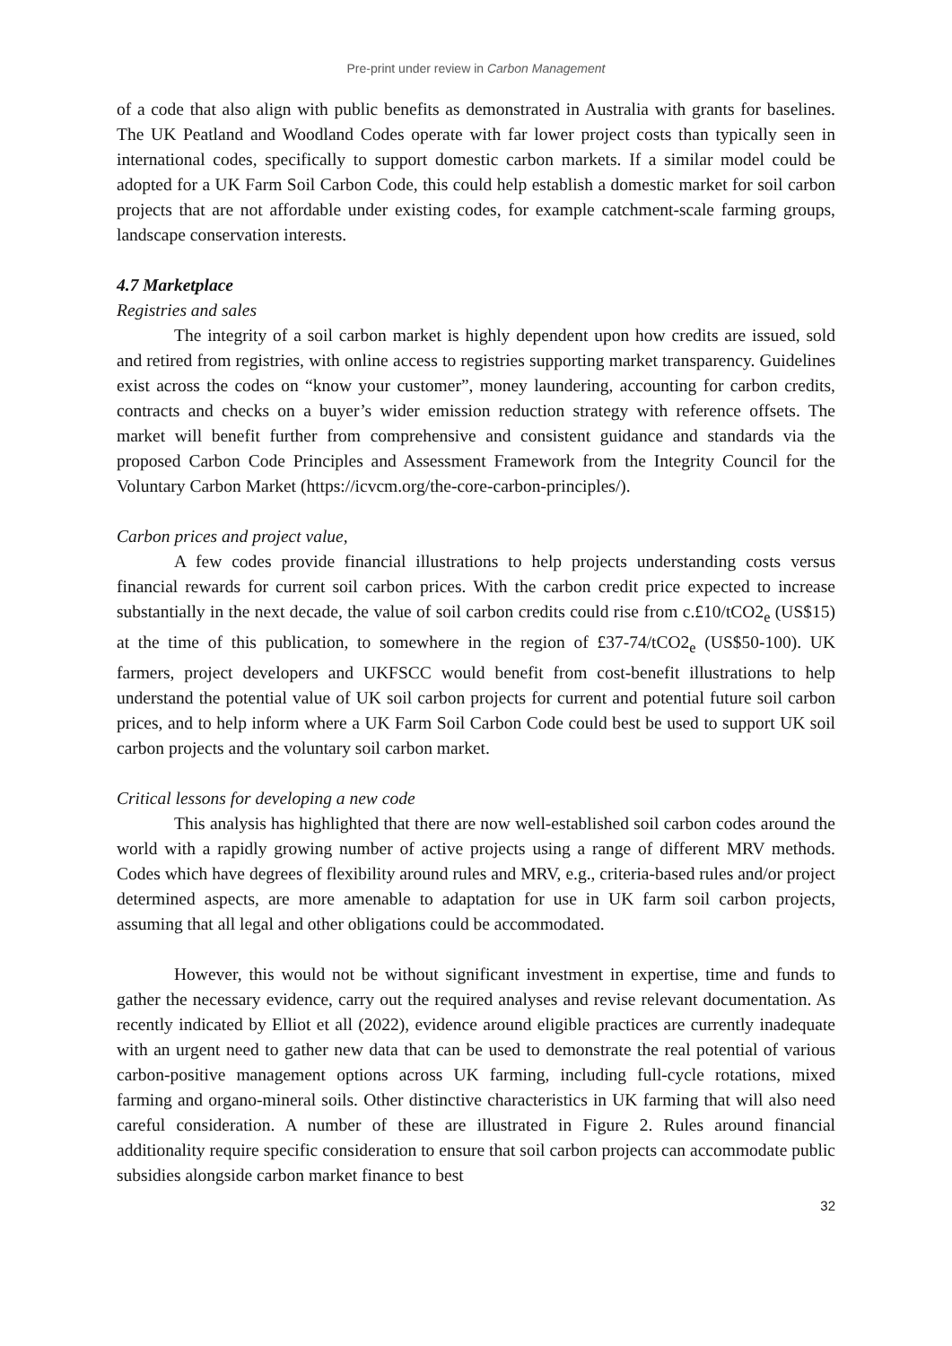Pre-print under review in Carbon Management
of a code that also align with public benefits as demonstrated in Australia with grants for baselines. The UK Peatland and Woodland Codes operate with far lower project costs than typically seen in international codes, specifically to support domestic carbon markets. If a similar model could be adopted for a UK Farm Soil Carbon Code, this could help establish a domestic market for soil carbon projects that are not affordable under existing codes, for example catchment-scale farming groups, landscape conservation interests.
4.7 Marketplace
Registries and sales
The integrity of a soil carbon market is highly dependent upon how credits are issued, sold and retired from registries, with online access to registries supporting market transparency. Guidelines exist across the codes on “know your customer”, money laundering, accounting for carbon credits, contracts and checks on a buyer’s wider emission reduction strategy with reference offsets. The market will benefit further from comprehensive and consistent guidance and standards via the proposed Carbon Code Principles and Assessment Framework from the Integrity Council for the Voluntary Carbon Market (https://icvcm.org/the-core-carbon-principles/).
Carbon prices and project value,
A few codes provide financial illustrations to help projects understanding costs versus financial rewards for current soil carbon prices. With the carbon credit price expected to increase substantially in the next decade, the value of soil carbon credits could rise from c.£10/tCO2<sub>e</sub> (US$15) at the time of this publication, to somewhere in the region of £37-74/tCO2<sub>e</sub> (US$50-100). UK farmers, project developers and UKFSCC would benefit from cost-benefit illustrations to help understand the potential value of UK soil carbon projects for current and potential future soil carbon prices, and to help inform where a UK Farm Soil Carbon Code could best be used to support UK soil carbon projects and the voluntary soil carbon market.
Critical lessons for developing a new code
This analysis has highlighted that there are now well-established soil carbon codes around the world with a rapidly growing number of active projects using a range of different MRV methods. Codes which have degrees of flexibility around rules and MRV, e.g., criteria-based rules and/or project determined aspects, are more amenable to adaptation for use in UK farm soil carbon projects, assuming that all legal and other obligations could be accommodated.
However, this would not be without significant investment in expertise, time and funds to gather the necessary evidence, carry out the required analyses and revise relevant documentation. As recently indicated by Elliot et all (2022), evidence around eligible practices are currently inadequate with an urgent need to gather new data that can be used to demonstrate the real potential of various carbon-positive management options across UK farming, including full-cycle rotations, mixed farming and organo-mineral soils. Other distinctive characteristics in UK farming that will also need careful consideration. A number of these are illustrated in Figure 2. Rules around financial additionality require specific consideration to ensure that soil carbon projects can accommodate public subsidies alongside carbon market finance to best
32